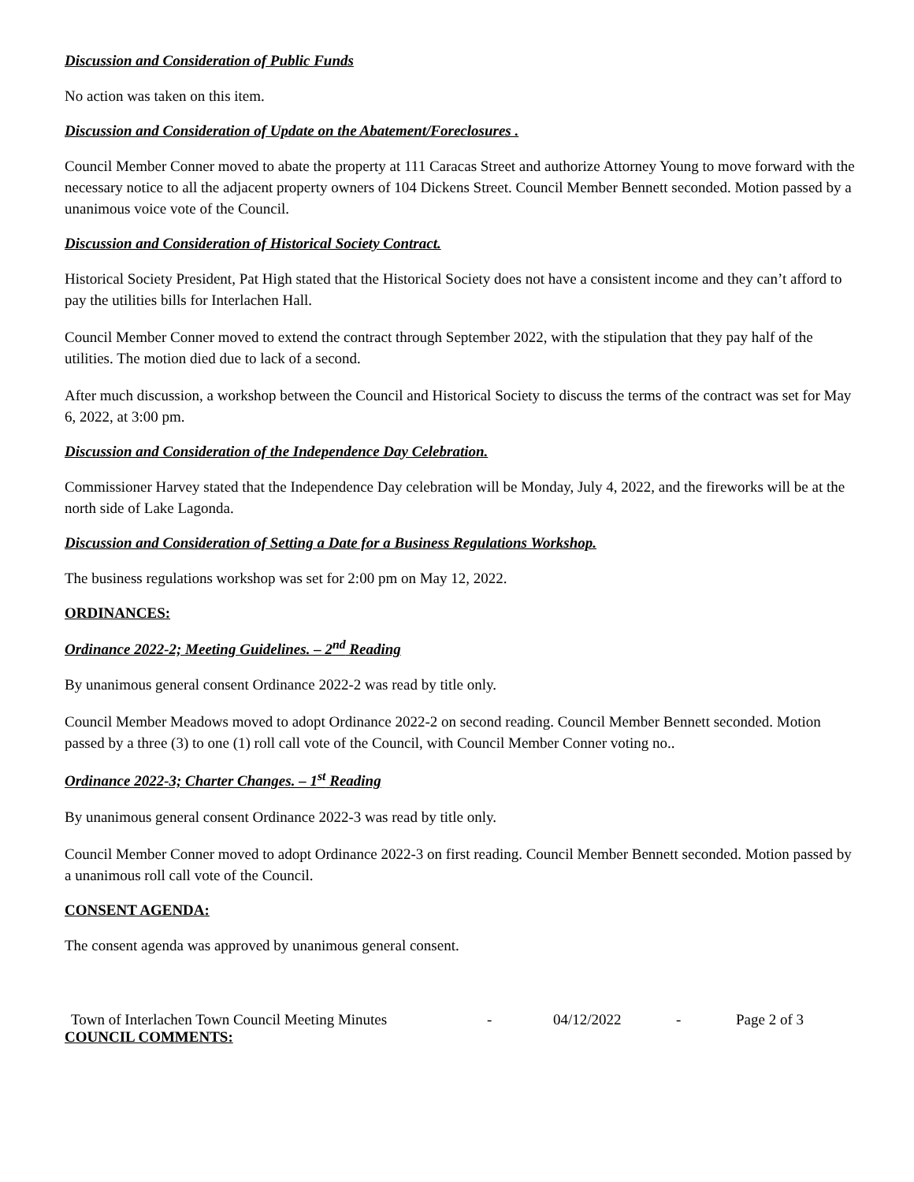Discussion and Consideration of Public Funds
No action was taken on this item.
Discussion and Consideration of Update on the Abatement/Foreclosures .
Council Member Conner moved to abate the property at 111 Caracas Street and authorize Attorney Young to move forward with the necessary notice to all the adjacent property owners of 104 Dickens Street. Council Member Bennett seconded. Motion passed by a unanimous voice vote of the Council.
Discussion and Consideration of Historical Society Contract.
Historical Society President, Pat High stated that the Historical Society does not have a consistent income and they can’t afford to pay the utilities bills for Interlachen Hall.
Council Member Conner moved to extend the contract through September 2022, with the stipulation that they pay half of the utilities. The motion died due to lack of a second.
After much discussion, a workshop between the Council and Historical Society to discuss the terms of the contract was set for May 6, 2022, at 3:00 pm.
Discussion and Consideration of the Independence Day Celebration.
Commissioner Harvey stated that the Independence Day celebration will be Monday, July 4, 2022, and the fireworks will be at the north side of Lake Lagonda.
Discussion and Consideration of Setting a Date for a Business Regulations Workshop.
The business regulations workshop was set for 2:00 pm on May 12, 2022.
ORDINANCES:
Ordinance 2022-2; Meeting Guidelines. – 2<sup>nd</sup> Reading
By unanimous general consent Ordinance 2022-2 was read by title only.
Council Member Meadows moved to adopt Ordinance 2022-2 on second reading. Council Member Bennett seconded. Motion passed by a three (3) to one (1) roll call vote of the Council, with Council Member Conner voting no..
Ordinance 2022-3; Charter Changes. – 1<sup>st</sup> Reading
By unanimous general consent Ordinance 2022-3 was read by title only.
Council Member Conner moved to adopt Ordinance 2022-3 on first reading. Council Member Bennett seconded. Motion passed by a unanimous roll call vote of the Council.
CONSENT AGENDA:
The consent agenda was approved by unanimous general consent.
Town of Interlachen Town Council Meeting Minutes - 04/12/2022 - Page 2 of 3
COUNCIL COMMENTS: